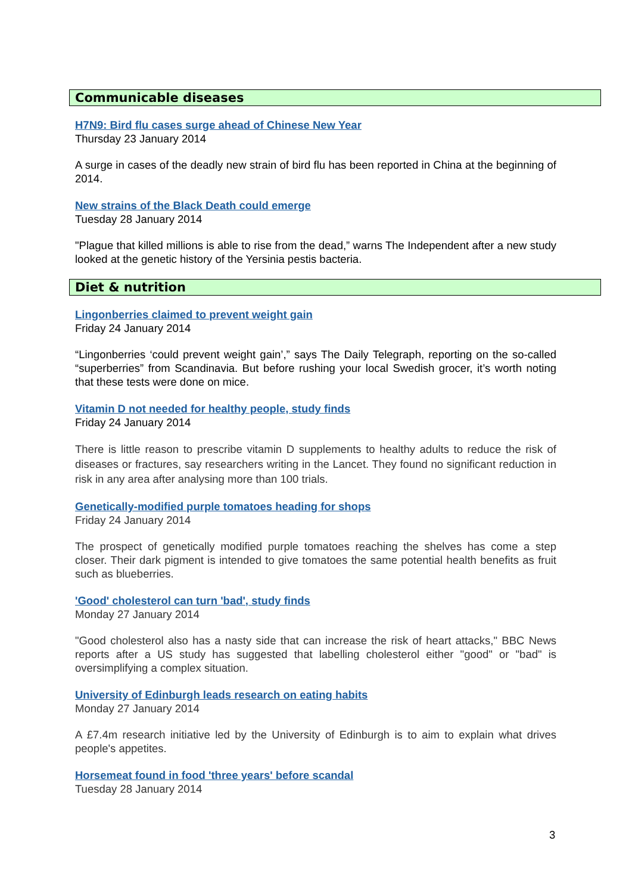Communicable diseases
H7N9: Bird flu cases surge ahead of Chinese New Year
Thursday 23 January 2014
A surge in cases of the deadly new strain of bird flu has been reported in China at the beginning of 2014.
New strains of the Black Death could emerge
Tuesday 28 January 2014
"Plague that killed millions is able to rise from the dead,” warns The Independent after a new study looked at the genetic history of the Yersinia pestis bacteria.
Diet & nutrition
Lingonberries claimed to prevent weight gain
Friday 24 January 2014
“Lingonberries ‘could prevent weight gain’,” says The Daily Telegraph, reporting on the so-called “superberries” from Scandinavia. But before rushing your local Swedish grocer, it’s worth noting that these tests were done on mice.
Vitamin D not needed for healthy people, study finds
Friday 24 January 2014
There is little reason to prescribe vitamin D supplements to healthy adults to reduce the risk of diseases or fractures, say researchers writing in the Lancet. They found no significant reduction in risk in any area after analysing more than 100 trials.
Genetically-modified purple tomatoes heading for shops
Friday 24 January 2014
The prospect of genetically modified purple tomatoes reaching the shelves has come a step closer. Their dark pigment is intended to give tomatoes the same potential health benefits as fruit such as blueberries.
'Good' cholesterol can turn 'bad', study finds
Monday 27 January 2014
"Good cholesterol also has a nasty side that can increase the risk of heart attacks," BBC News reports after a US study has suggested that labelling cholesterol either "good" or "bad" is oversimplifying a complex situation.
University of Edinburgh leads research on eating habits
Monday 27 January 2014
A £7.4m research initiative led by the University of Edinburgh is to aim to explain what drives people's appetites.
Horsemeat found in food 'three years' before scandal
Tuesday 28 January 2014
3